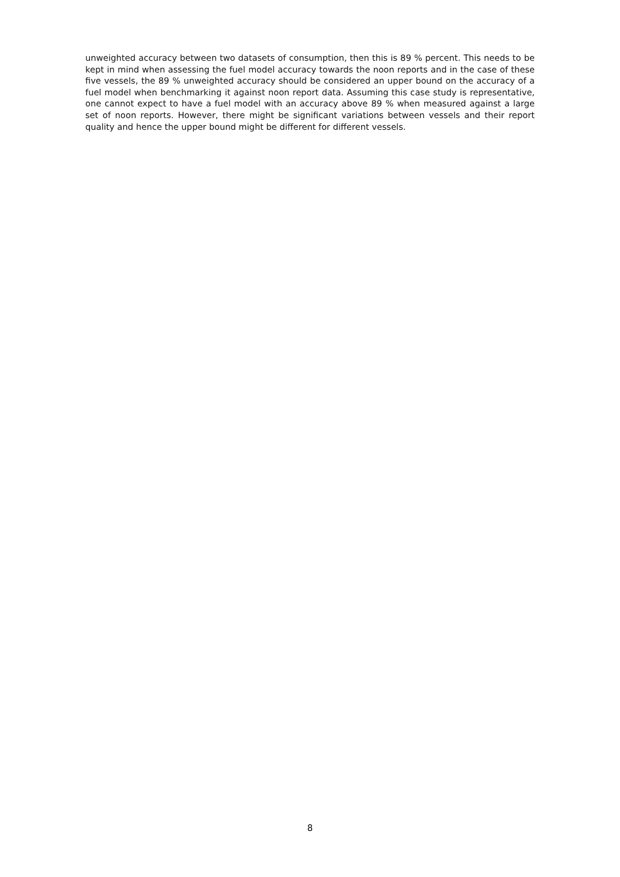unweighted accuracy between two datasets of consumption, then this is 89 % percent. This needs to be kept in mind when assessing the fuel model accuracy towards the noon reports and in the case of these five vessels, the 89 % unweighted accuracy should be considered an upper bound on the accuracy of a fuel model when benchmarking it against noon report data. Assuming this case study is representative, one cannot expect to have a fuel model with an accuracy above 89 % when measured against a large set of noon reports. However, there might be significant variations between vessels and their report quality and hence the upper bound might be different for different vessels.
8